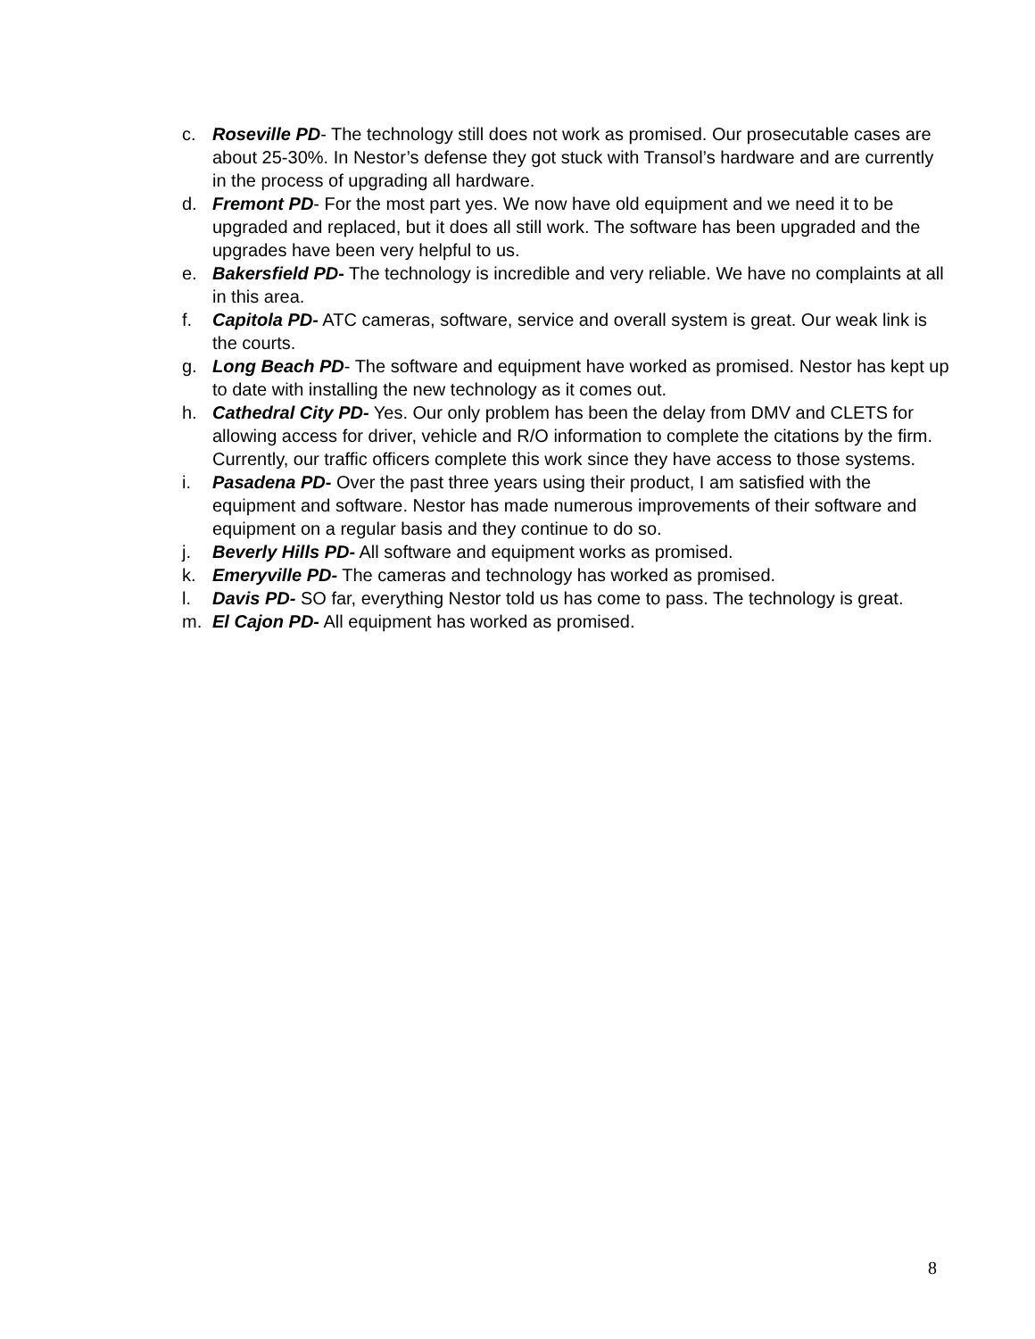c. Roseville PD- The technology still does not work as promised. Our prosecutable cases are about 25-30%. In Nestor’s defense they got stuck with Transol’s hardware and are currently in the process of upgrading all hardware.
d. Fremont PD- For the most part yes. We now have old equipment and we need it to be upgraded and replaced, but it does all still work. The software has been upgraded and the upgrades have been very helpful to us.
e. Bakersfield PD- The technology is incredible and very reliable. We have no complaints at all in this area.
f. Capitola PD- ATC cameras, software, service and overall system is great. Our weak link is the courts.
g. Long Beach PD- The software and equipment have worked as promised. Nestor has kept up to date with installing the new technology as it comes out.
h. Cathedral City PD- Yes. Our only problem has been the delay from DMV and CLETS for allowing access for driver, vehicle and R/O information to complete the citations by the firm. Currently, our traffic officers complete this work since they have access to those systems.
i. Pasadena PD- Over the past three years using their product, I am satisfied with the equipment and software. Nestor has made numerous improvements of their software and equipment on a regular basis and they continue to do so.
j. Beverly Hills PD- All software and equipment works as promised.
k. Emeryville PD- The cameras and technology has worked as promised.
l. Davis PD- SO far, everything Nestor told us has come to pass. The technology is great.
m. El Cajon PD- All equipment has worked as promised.
8